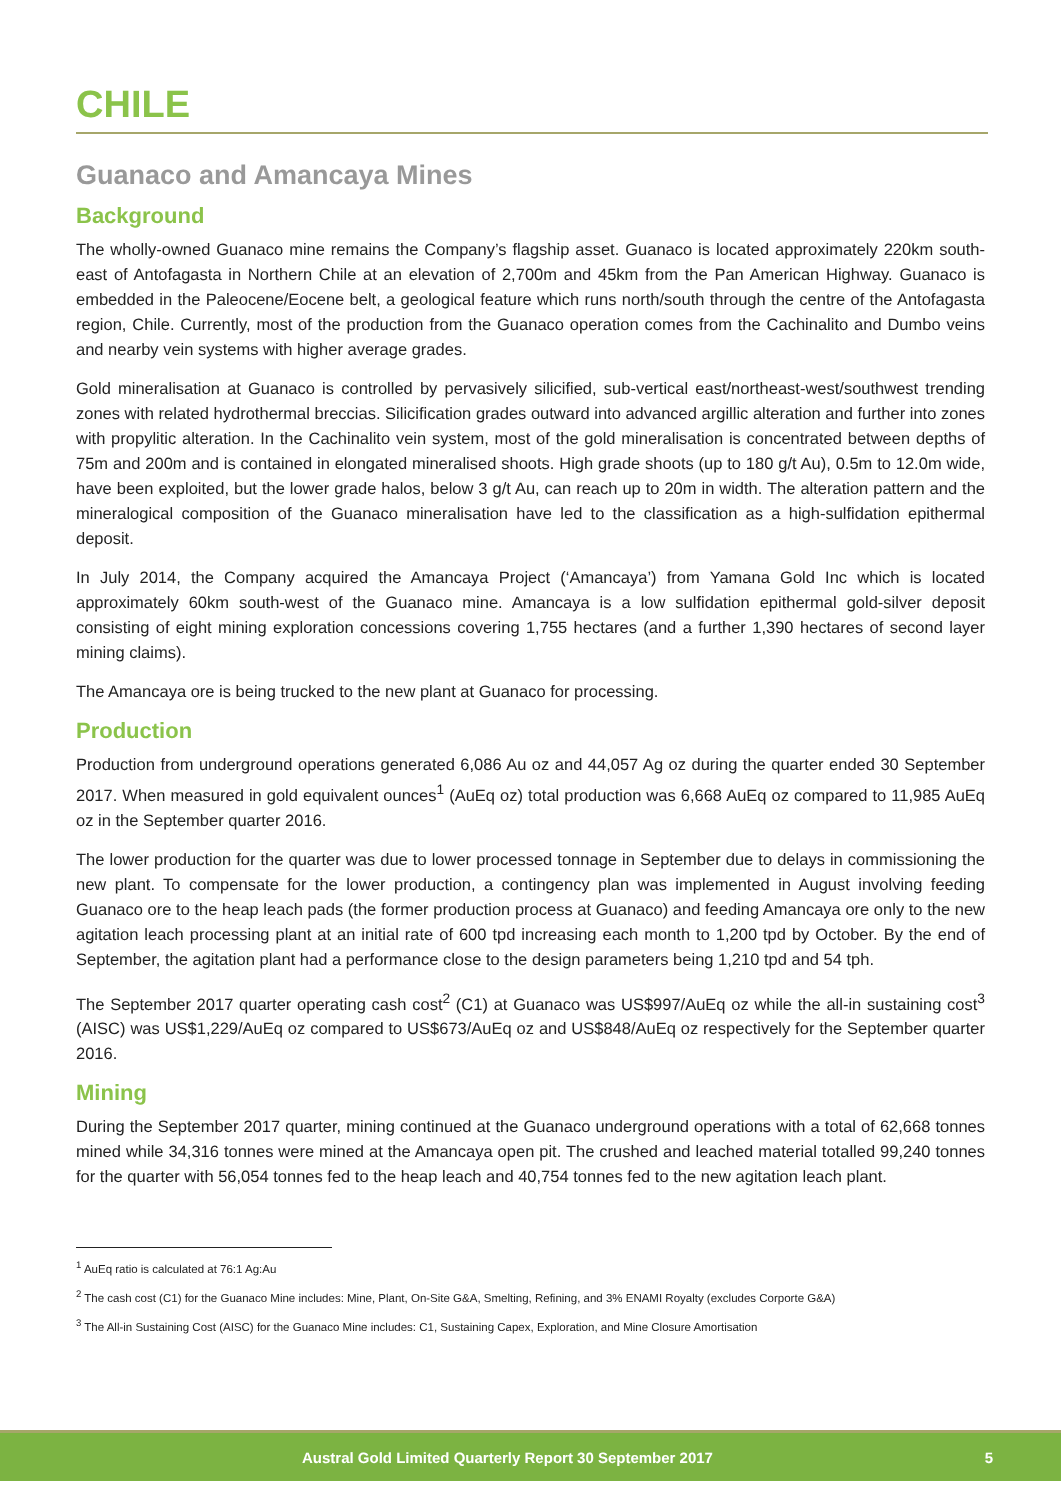CHILE
Guanaco and Amancaya Mines
Background
The wholly-owned Guanaco mine remains the Company’s flagship asset. Guanaco is located approximately 220km south-east of Antofagasta in Northern Chile at an elevation of 2,700m and 45km from the Pan American Highway. Guanaco is embedded in the Paleocene/Eocene belt, a geological feature which runs north/south through the centre of the Antofagasta region, Chile. Currently, most of the production from the Guanaco operation comes from the Cachinalito and Dumbo veins and nearby vein systems with higher average grades.
Gold mineralisation at Guanaco is controlled by pervasively silicified, sub-vertical east/northeast-west/southwest trending zones with related hydrothermal breccias. Silicification grades outward into advanced argillic alteration and further into zones with propylitic alteration. In the Cachinalito vein system, most of the gold mineralisation is concentrated between depths of 75m and 200m and is contained in elongated mineralised shoots. High grade shoots (up to 180 g/t Au), 0.5m to 12.0m wide, have been exploited, but the lower grade halos, below 3 g/t Au, can reach up to 20m in width. The alteration pattern and the mineralogical composition of the Guanaco mineralisation have led to the classification as a high-sulfidation epithermal deposit.
In July 2014, the Company acquired the Amancaya Project (‘Amancaya’) from Yamana Gold Inc which is located approximately 60km south-west of the Guanaco mine. Amancaya is a low sulfidation epithermal gold-silver deposit consisting of eight mining exploration concessions covering 1,755 hectares (and a further 1,390 hectares of second layer mining claims).
The Amancaya ore is being trucked to the new plant at Guanaco for processing.
Production
Production from underground operations generated 6,086 Au oz and 44,057 Ag oz during the quarter ended 30 September 2017. When measured in gold equivalent ounces<sup>1</sup> (AuEq oz) total production was 6,668 AuEq oz compared to 11,985 AuEq oz in the September quarter 2016.
The lower production for the quarter was due to lower processed tonnage in September due to delays in commissioning the new plant. To compensate for the lower production, a contingency plan was implemented in August involving feeding Guanaco ore to the heap leach pads (the former production process at Guanaco) and feeding Amancaya ore only to the new agitation leach processing plant at an initial rate of 600 tpd increasing each month to 1,200 tpd by October. By the end of September, the agitation plant had a performance close to the design parameters being 1,210 tpd and 54 tph.
The September 2017 quarter operating cash cost<sup>2</sup> (C1) at Guanaco was US$997/AuEq oz while the all-in sustaining cost<sup>3</sup> (AISC) was US$1,229/AuEq oz compared to US$673/AuEq oz and US$848/AuEq oz respectively for the September quarter 2016.
Mining
During the September 2017 quarter, mining continued at the Guanaco underground operations with a total of 62,668 tonnes mined while 34,316 tonnes were mined at the Amancaya open pit. The crushed and leached material totalled 99,240 tonnes for the quarter with 56,054 tonnes fed to the heap leach and 40,754 tonnes fed to the new agitation leach plant.
<sup>1</sup> AuEq ratio is calculated at 76:1 Ag:Au
<sup>2</sup> The cash cost (C1) for the Guanaco Mine includes: Mine, Plant, On-Site G&A, Smelting, Refining, and 3% ENAMI Royalty (excludes Corporte G&A)
<sup>3</sup> The All-in Sustaining Cost (AISC) for the Guanaco Mine includes: C1, Sustaining Capex, Exploration, and Mine Closure Amortisation
Austral Gold Limited Quarterly Report 30 September 2017 5